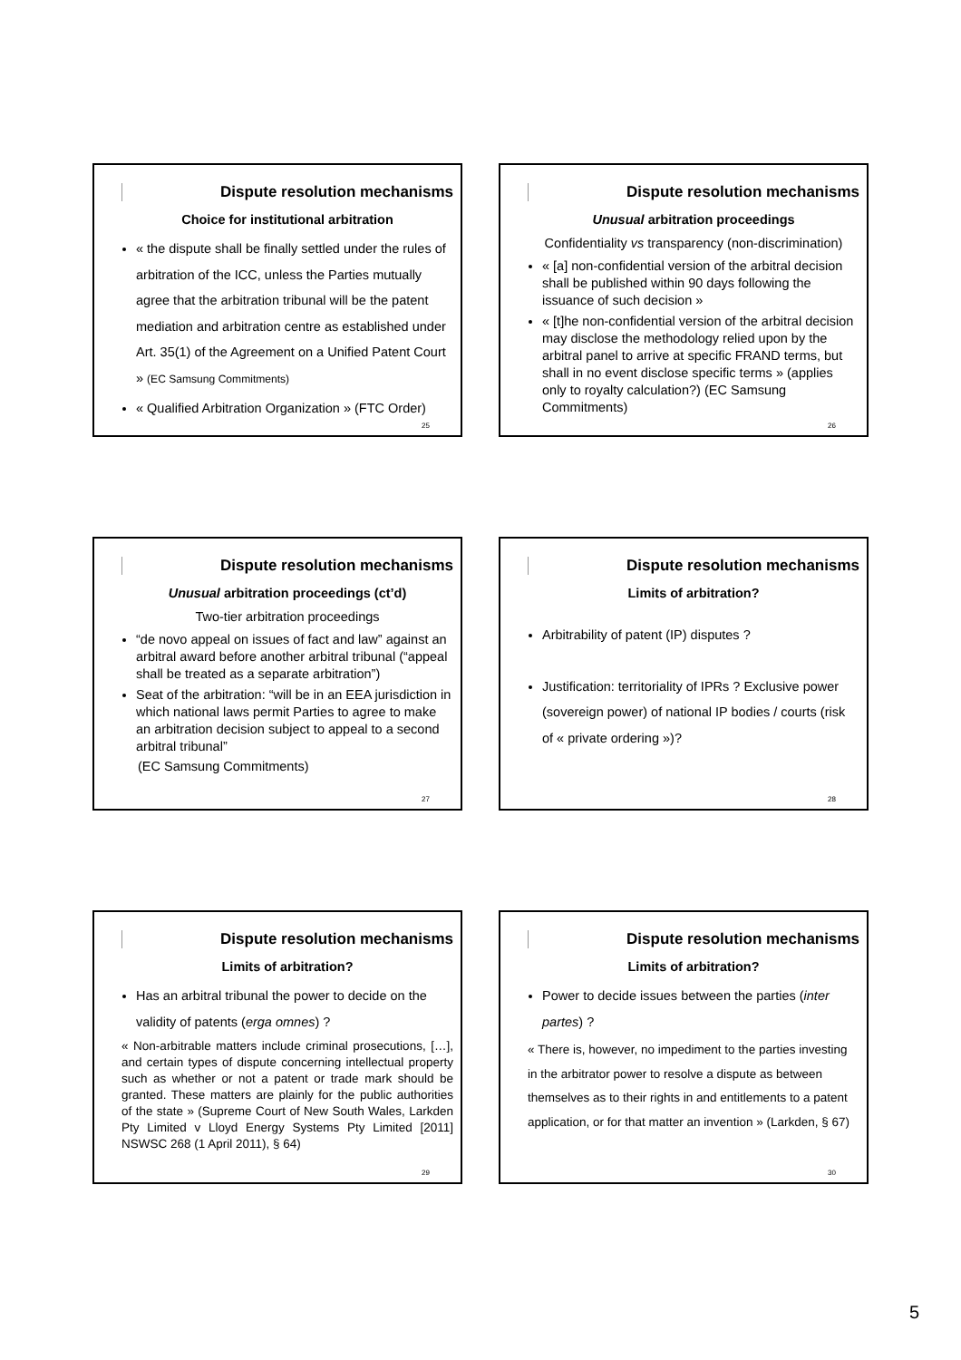Dispute resolution mechanisms
Choice for institutional arbitration
« the dispute shall be finally settled under the rules of arbitration of the ICC, unless the Parties mutually agree that the arbitration tribunal will be the patent mediation and arbitration centre as established under Art. 35(1) of the Agreement on a Unified Patent Court » (EC Samsung Commitments)
« Qualified Arbitration Organization » (FTC Order)
25
Dispute resolution mechanisms
Unusual arbitration proceedings
Confidentiality vs transparency (non-discrimination)
« [a] non-confidential version of the arbitral decision shall be published within 90 days following the issuance of such decision »
« [t]he non-confidential version of the arbitral decision may disclose the methodology relied upon by the arbitral panel to arrive at specific FRAND terms, but shall in no event disclose specific terms » (applies only to royalty calculation?) (EC Samsung Commitments)
26
Dispute resolution mechanisms
Unusual arbitration proceedings (ct’d)
Two-tier arbitration proceedings
“de novo appeal on issues of fact and law” against an arbitral award before another arbitral tribunal (“appeal shall be treated as a separate arbitration”)
Seat of the arbitration: “will be in an EEA jurisdiction in which national laws permit Parties to agree to make an arbitration decision subject to appeal to a second arbitral tribunal”
(EC Samsung Commitments)
27
Dispute resolution mechanisms
Limits of arbitration?
Arbitrability of patent (IP) disputes ?
Justification: territoriality of IPRs ? Exclusive power (sovereign power) of national IP bodies / courts (risk of « private ordering »)?
28
Dispute resolution mechanisms
Limits of arbitration?
Has an arbitral tribunal the power to decide on the validity of patents (erga omnes) ?
« Non-arbitrable matters include criminal prosecutions, […], and certain types of dispute concerning intellectual property such as whether or not a patent or trade mark should be granted. These matters are plainly for the public authorities of the state » (Supreme Court of New South Wales, Larkden Pty Limited v Lloyd Energy Systems Pty Limited [2011] NSWSC 268 (1 April 2011), § 64)
29
Dispute resolution mechanisms
Limits of arbitration?
Power to decide issues between the parties (inter partes) ?
« There is, however, no impediment to the parties investing in the arbitrator power to resolve a dispute as between themselves as to their rights in and entitlements to a patent application, or for that matter an invention » (Larkden, § 67)
30
5